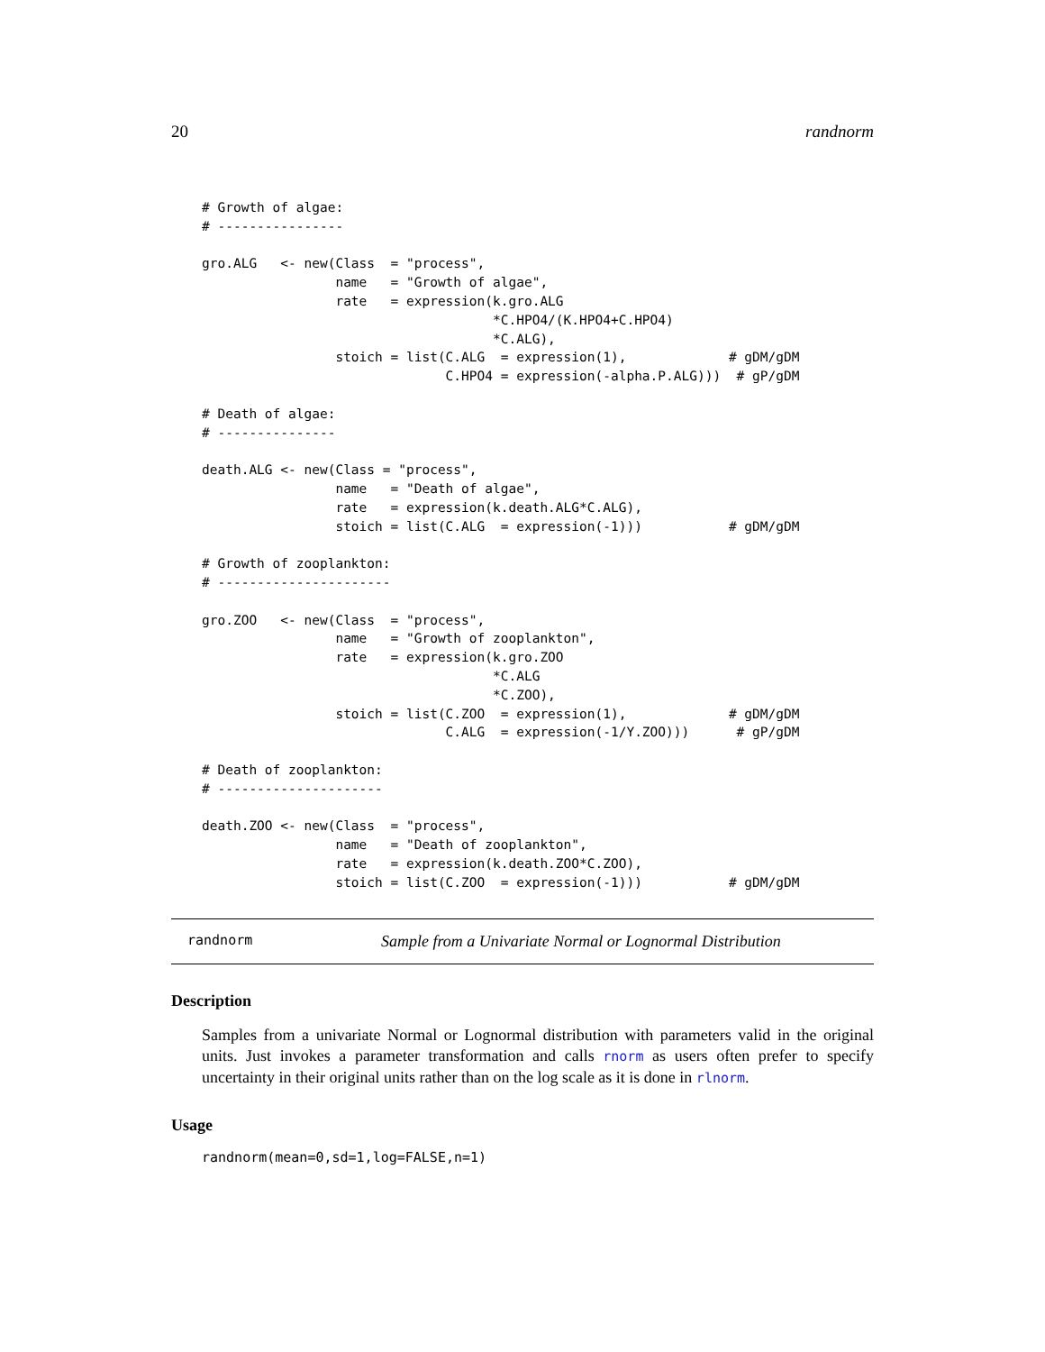20 randnorm
# Growth of algae:
# ----------------

gro.ALG   <- new(Class  = "process",
                 name   = "Growth of algae",
                 rate   = expression(k.gro.ALG
                                     *C.HPO4/(K.HPO4+C.HPO4)
                                     *C.ALG),
                 stoich = list(C.ALG  = expression(1),             # gDM/gDM
                               C.HPO4 = expression(-alpha.P.ALG)))  # gP/gDM

# Death of algae:
# ---------------

death.ALG <- new(Class = "process",
                 name   = "Death of algae",
                 rate   = expression(k.death.ALG*C.ALG),
                 stoich = list(C.ALG  = expression(-1)))           # gDM/gDM

# Growth of zooplankton:
# ----------------------

gro.ZOO   <- new(Class  = "process",
                 name   = "Growth of zooplankton",
                 rate   = expression(k.gro.ZOO
                                     *C.ALG
                                     *C.ZOO),
                 stoich = list(C.ZOO  = expression(1),             # gDM/gDM
                               C.ALG  = expression(-1/Y.ZOO)))      # gP/gDM

# Death of zooplankton:
# ---------------------

death.ZOO <- new(Class  = "process",
                 name   = "Death of zooplankton",
                 rate   = expression(k.death.ZOO*C.ZOO),
                 stoich = list(C.ZOO  = expression(-1)))           # gDM/gDM
randnorm Sample from a Univariate Normal or Lognormal Distribution
Description
Samples from a univariate Normal or Lognormal distribution with parameters valid in the original units. Just invokes a parameter transformation and calls rnorm as users often prefer to specify uncertainty in their original units rather than on the log scale as it is done in rlnorm.
Usage
randnorm(mean=0,sd=1,log=FALSE,n=1)